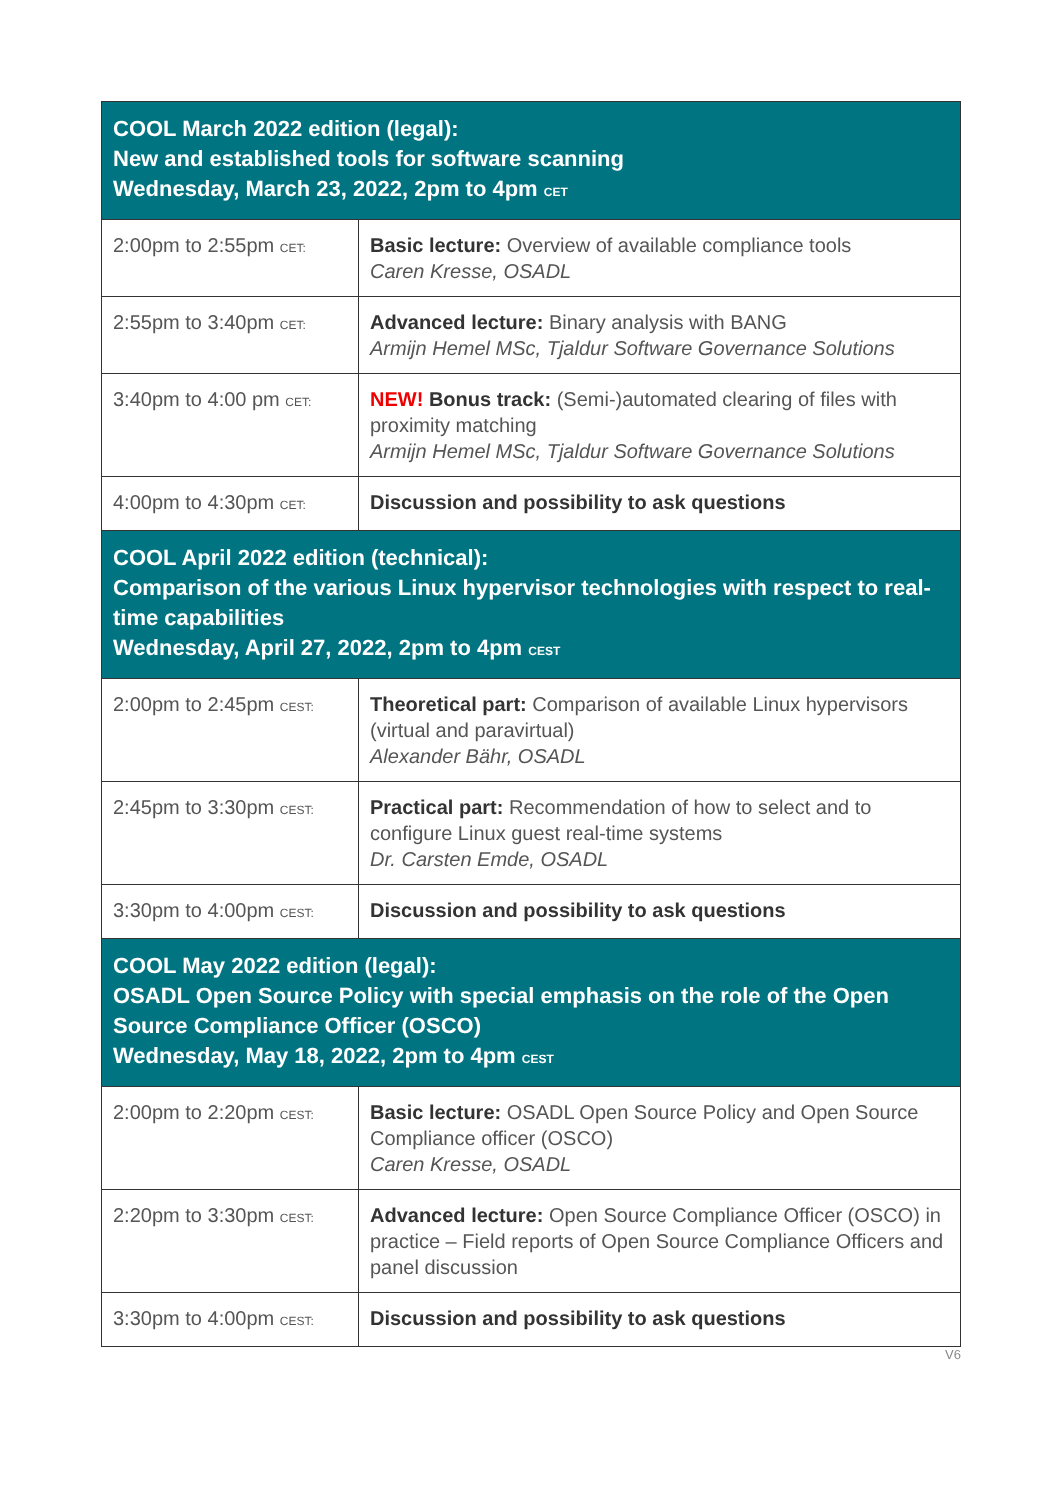| COOL March 2022 edition (legal): New and established tools for software scanning Wednesday, March 23, 2022, 2pm to 4pm CET | |
| --- | --- |
| 2:00pm to 2:55pm CET: | Basic lecture: Overview of available compliance tools Caren Kresse, OSADL |
| 2:55pm to 3:40pm CET: | Advanced lecture: Binary analysis with BANG Armijn Hemel MSc, Tjaldur Software Governance Solutions |
| 3:40pm to 4:00 pm CET: | NEW! Bonus track: (Semi-)automated clearing of files with proximity matching Armijn Hemel MSc, Tjaldur Software Governance Solutions |
| 4:00pm to 4:30pm CET: | Discussion and possibility to ask questions |
| COOL April 2022 edition (technical): Comparison of the various Linux hypervisor technologies with respect to real-time capabilities Wednesday, April 27, 2022, 2pm to 4pm CEST | |
| 2:00pm to 2:45pm CEST: | Theoretical part: Comparison of available Linux hypervisors (virtual and paravirtual) Alexander Bähr, OSADL |
| 2:45pm to 3:30pm CEST: | Practical part: Recommendation of how to select and to configure Linux guest real-time systems Dr. Carsten Emde, OSADL |
| 3:30pm to 4:00pm CEST: | Discussion and possibility to ask questions |
| COOL May 2022 edition (legal): OSADL Open Source Policy with special emphasis on the role of the Open Source Compliance Officer (OSCO) Wednesday, May 18, 2022, 2pm to 4pm CEST | |
| 2:00pm to 2:20pm CEST: | Basic lecture: OSADL Open Source Policy and Open Source Compliance officer (OSCO) Caren Kresse, OSADL |
| 2:20pm to 3:30pm CEST: | Advanced lecture: Open Source Compliance Officer (OSCO) in practice – Field reports of Open Source Compliance Officers and panel discussion |
| 3:30pm to 4:00pm CEST: | Discussion and possibility to ask questions |
V6